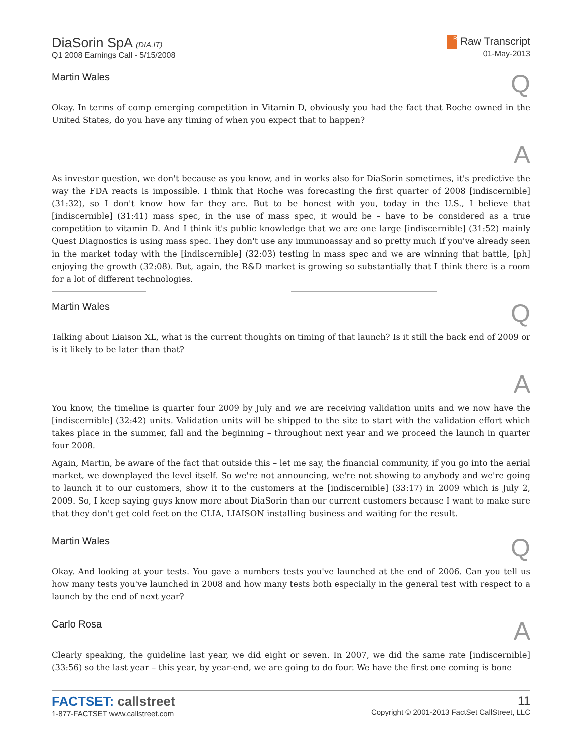DiaSorin SpA (DIA.IT)
Q1 2008 Earnings Call - 5/15/2008
R Raw Transcript
01-May-2013
Martin Wales Q
Okay. In terms of comp emerging competition in Vitamin D, obviously you had the fact that Roche owned in the United States, do you have any timing of when you expect that to happen?
A
As investor question, we don't because as you know, and in works also for DiaSorin sometimes, it's predictive the way the FDA reacts is impossible. I think that Roche was forecasting the first quarter of 2008 [indiscernible] (31:32), so I don't know how far they are. But to be honest with you, today in the U.S., I believe that [indiscernible] (31:41) mass spec, in the use of mass spec, it would be – have to be considered as a true competition to vitamin D. And I think it's public knowledge that we are one large [indiscernible] (31:52) mainly Quest Diagnostics is using mass spec. They don't use any immunoassay and so pretty much if you've already seen in the market today with the [indiscernible] (32:03) testing in mass spec and we are winning that battle, [ph] enjoying the growth (32:08). But, again, the R&D market is growing so substantially that I think there is a room for a lot of different technologies.
Martin Wales Q
Talking about Liaison XL, what is the current thoughts on timing of that launch? Is it still the back end of 2009 or is it likely to be later than that?
A
You know, the timeline is quarter four 2009 by July and we are receiving validation units and we now have the [indiscernible] (32:42) units. Validation units will be shipped to the site to start with the validation effort which takes place in the summer, fall and the beginning – throughout next year and we proceed the launch in quarter four 2008.
Again, Martin, be aware of the fact that outside this – let me say, the financial community, if you go into the aerial market, we downplayed the level itself. So we're not announcing, we're not showing to anybody and we're going to launch it to our customers, show it to the customers at the [indiscernible] (33:17) in 2009 which is July 2, 2009. So, I keep saying guys know more about DiaSorin than our current customers because I want to make sure that they don't get cold feet on the CLIA, LIAISON installing business and waiting for the result.
Martin Wales Q
Okay. And looking at your tests. You gave a numbers tests you've launched at the end of 2006. Can you tell us how many tests you've launched in 2008 and how many tests both especially in the general test with respect to a launch by the end of next year?
Carlo Rosa A
Clearly speaking, the guideline last year, we did eight or seven. In 2007, we did the same rate [indiscernible] (33:56) so the last year – this year, by year-end, we are going to do four. We have the first one coming is bone
FACTSET: callstreet
1-877-FACTSET www.callstreet.com
11
Copyright © 2001-2013 FactSet CallStreet, LLC